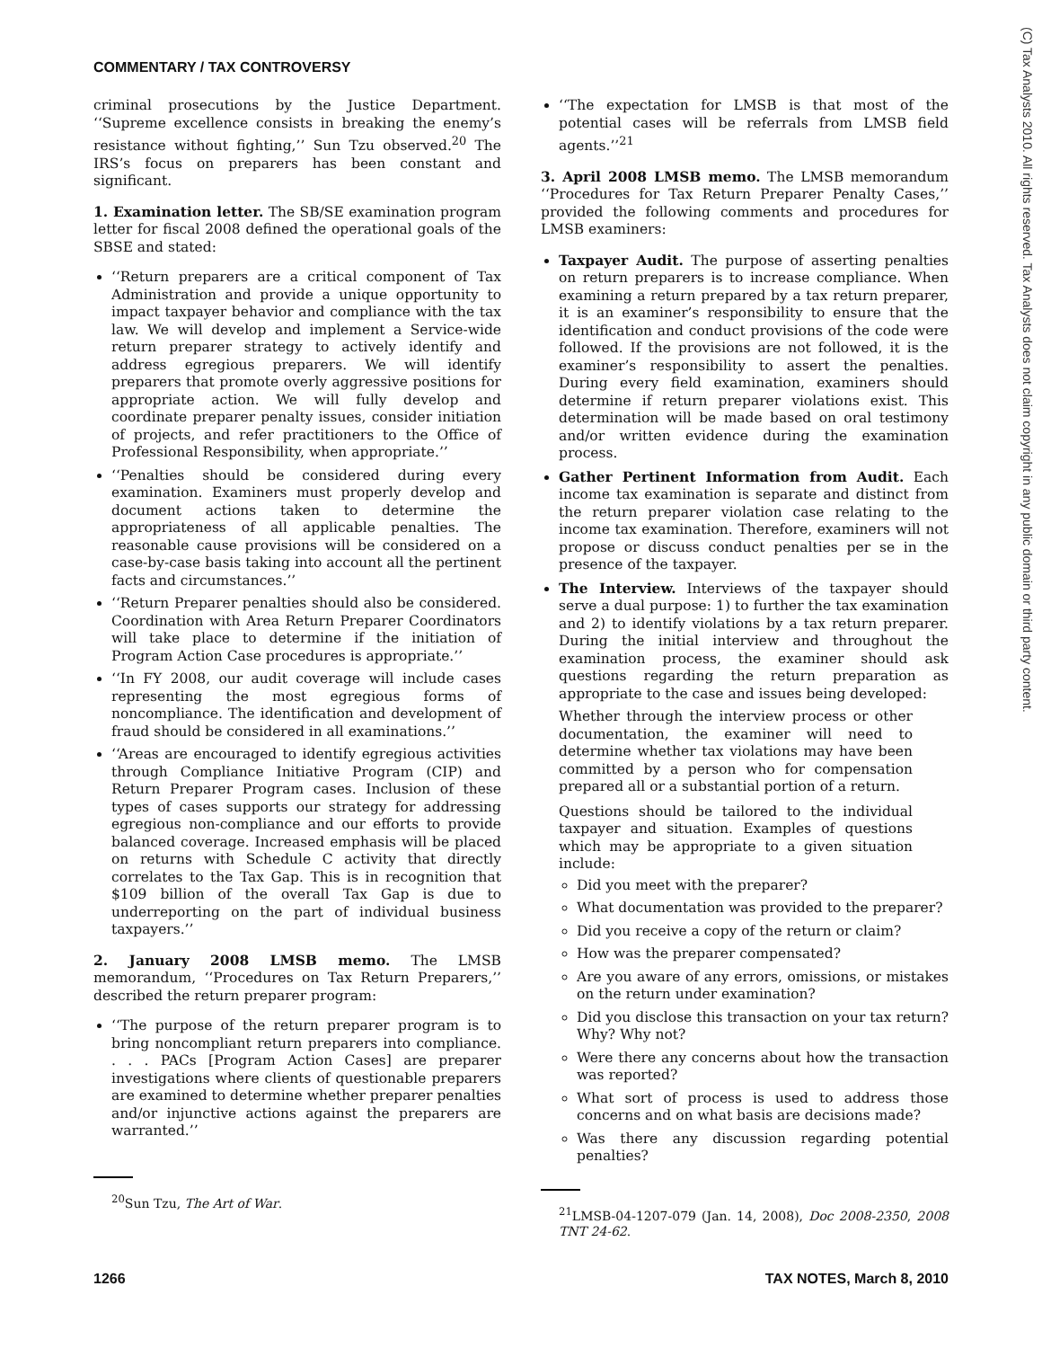COMMENTARY / TAX CONTROVERSY
(C) Tax Analysts 2010. All rights reserved. Tax Analysts does not claim copyright in any public domain or third party content.
criminal prosecutions by the Justice Department. ‘‘Supreme excellence consists in breaking the enemy’s resistance without fighting,’’ Sun Tzu observed.<sup>20</sup> The IRS’s focus on preparers has been constant and significant.
1. Examination letter. The SB/SE examination program letter for fiscal 2008 defined the operational goals of the SBSE and stated:
‘‘Return preparers are a critical component of Tax Administration and provide a unique opportunity to impact taxpayer behavior and compliance with the tax law. We will develop and implement a Service-wide return preparer strategy to actively identify and address egregious preparers. We will identify preparers that promote overly aggressive positions for appropriate action. We will fully develop and coordinate preparer penalty issues, consider initiation of projects, and refer practitioners to the Office of Professional Responsibility, when appropriate.’’
‘‘Penalties should be considered during every examination. Examiners must properly develop and document actions taken to determine the appropriateness of all applicable penalties. The reasonable cause provisions will be considered on a case-by-case basis taking into account all the pertinent facts and circumstances.’’
‘‘Return Preparer penalties should also be considered. Coordination with Area Return Preparer Coordinators will take place to determine if the initiation of Program Action Case procedures is appropriate.’’
‘‘In FY 2008, our audit coverage will include cases representing the most egregious forms of noncompliance. The identification and development of fraud should be considered in all examinations.’’
‘‘Areas are encouraged to identify egregious activities through Compliance Initiative Program (CIP) and Return Preparer Program cases. Inclusion of these types of cases supports our strategy for addressing egregious non-compliance and our efforts to provide balanced coverage. Increased emphasis will be placed on returns with Schedule C activity that directly correlates to the Tax Gap. This is in recognition that $109 billion of the overall Tax Gap is due to underreporting on the part of individual business taxpayers.’’
2. January 2008 LMSB memo. The LMSB memorandum, ‘‘Procedures on Tax Return Preparers,’’ described the return preparer program:
‘‘The purpose of the return preparer program is to bring noncompliant return preparers into compliance. . . . PACs [Program Action Cases] are preparer investigations where clients of questionable preparers are examined to determine whether preparer penalties and/or injunctive actions against the preparers are warranted.’’
<sup>20</sup> Sun Tzu, The Art of War.
‘‘The expectation for LMSB is that most of the potential cases will be referrals from LMSB field agents.’’<sup>21</sup>
3. April 2008 LMSB memo. The LMSB memorandum ‘‘Procedures for Tax Return Preparer Penalty Cases,’’ provided the following comments and procedures for LMSB examiners:
Taxpayer Audit. The purpose of asserting penalties on return preparers is to increase compliance. When examining a return prepared by a tax return preparer, it is an examiner’s responsibility to ensure that the identification and conduct provisions of the code were followed. If the provisions are not followed, it is the examiner’s responsibility to assert the penalties. During every field examination, examiners should determine if return preparer violations exist. This determination will be made based on oral testimony and/or written evidence during the examination process.
Gather Pertinent Information from Audit. Each income tax examination is separate and distinct from the return preparer violation case relating to the income tax examination. Therefore, examiners will not propose or discuss conduct penalties per se in the presence of the taxpayer.
The Interview. Interviews of the taxpayer should serve a dual purpose: 1) to further the tax examination and 2) to identify violations by a tax return preparer. During the initial interview and throughout the examination process, the examiner should ask questions regarding the return preparation as appropriate to the case and issues being developed:
Whether through the interview process or other documentation, the examiner will need to determine whether tax violations may have been committed by a person who for compensation prepared all or a substantial portion of a return.
Questions should be tailored to the individual taxpayer and situation. Examples of questions which may be appropriate to a given situation include:
Did you meet with the preparer?
What documentation was provided to the preparer?
Did you receive a copy of the return or claim?
How was the preparer compensated?
Are you aware of any errors, omissions, or mistakes on the return under examination?
Did you disclose this transaction on your tax return? Why? Why not?
Were there any concerns about how the transaction was reported?
What sort of process is used to address those concerns and on what basis are decisions made?
Was there any discussion regarding potential penalties?
<sup>21</sup> LMSB-04-1207-079 (Jan. 14, 2008), Doc 2008-2350, 2008 TNT 24-62.
1266 TAX NOTES, March 8, 2010